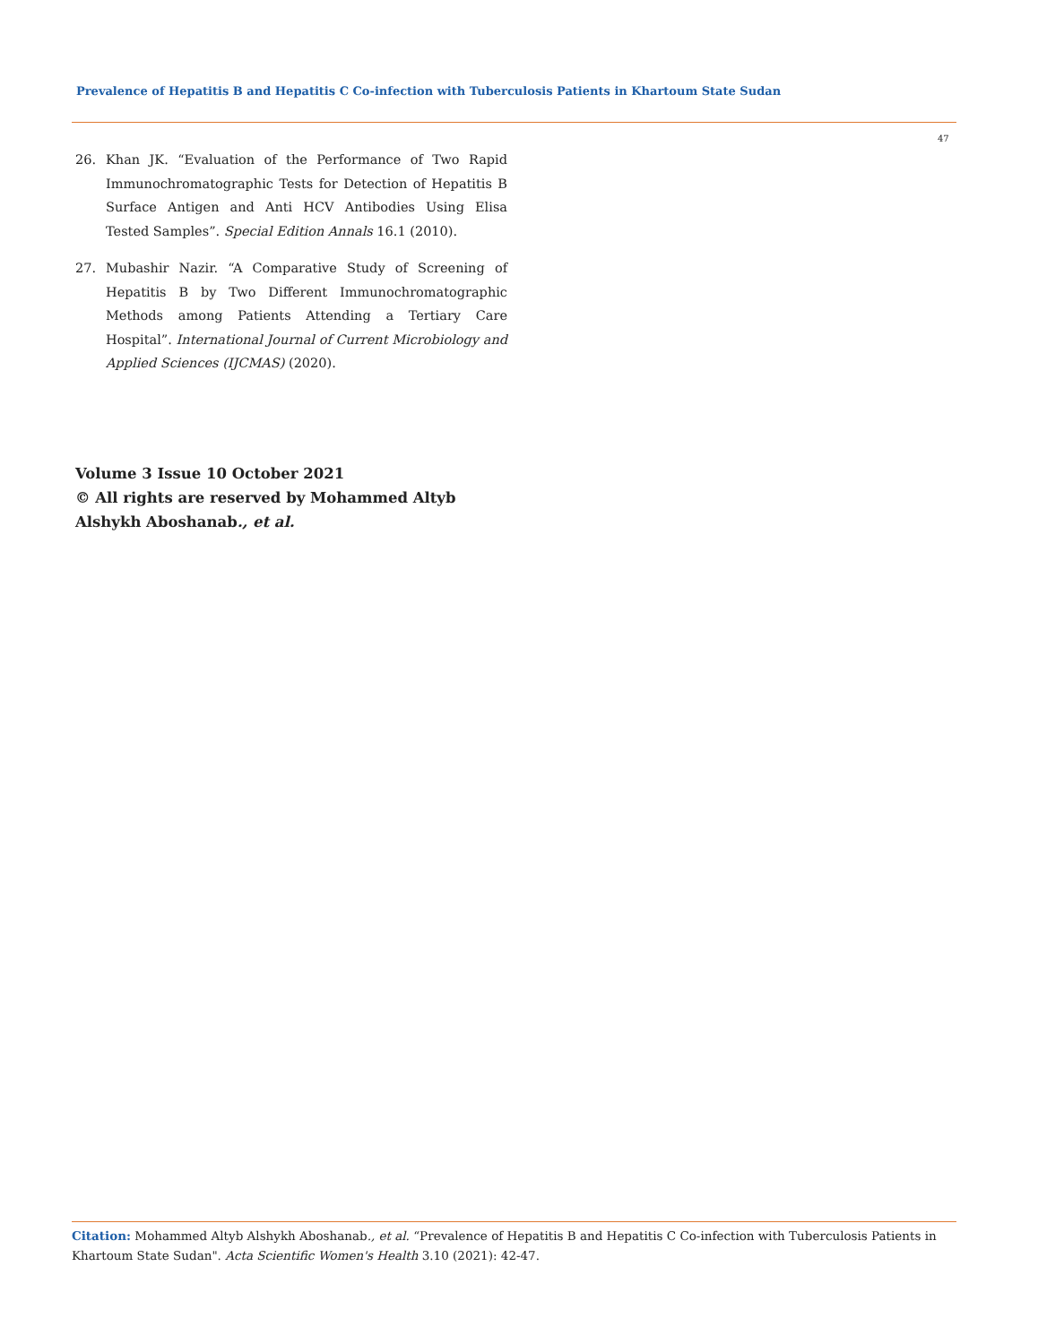Prevalence of Hepatitis B and Hepatitis C Co-infection with Tuberculosis Patients in Khartoum State Sudan
47
26. Khan JK. “Evaluation of the Performance of Two Rapid Immunochromatographic Tests for Detection of Hepatitis B Surface Antigen and Anti HCV Antibodies Using Elisa Tested Samples”. Special Edition Annals 16.1 (2010).
27. Mubashir Nazir. “A Comparative Study of Screening of Hepatitis B by Two Different Immunochromatographic Methods among Patients Attending a Tertiary Care Hospital”. International Journal of Current Microbiology and Applied Sciences (IJCMAS) (2020).
Volume 3 Issue 10 October 2021
© All rights are reserved by Mohammed Altyb Alshykh Aboshanab., et al.
Citation: Mohammed Altyb Alshykh Aboshanab., et al. “Prevalence of Hepatitis B and Hepatitis C Co-infection with Tuberculosis Patients in Khartoum State Sudan". Acta Scientific Women's Health 3.10 (2021): 42-47.